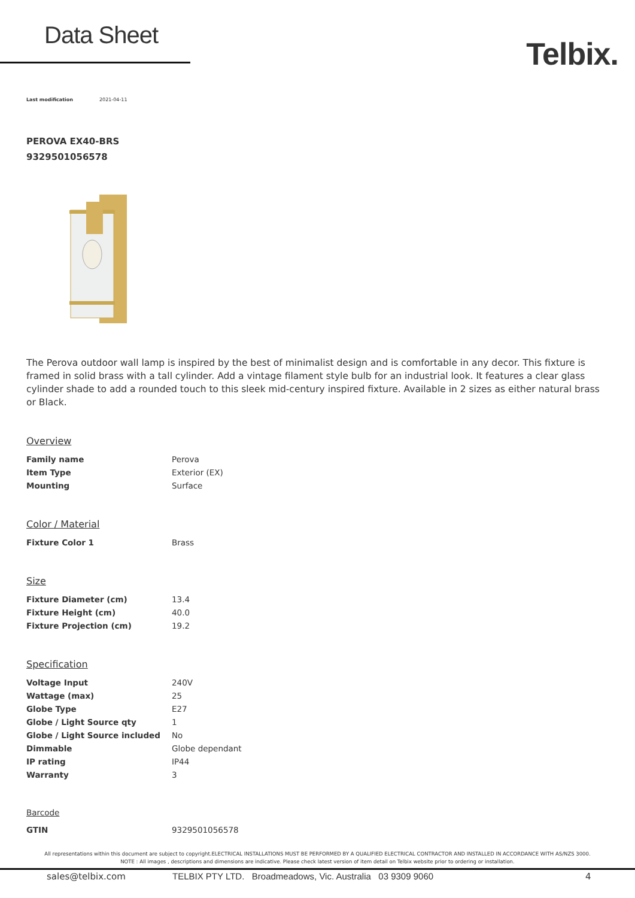Data Sheet
Telbix.
Last modification 2021-04-11
PEROVA EX40-BRS
9329501056578
The Perova outdoor wall lamp is inspired by the best of minimalist design and is comfortable in any decor. This fixture is framed in solid brass with a tall cylinder. Add a vintage filament style bulb for an industrial look. It features a clear glass cylinder shade to add a rounded touch to this sleek mid-century inspired fixture. Available in 2 sizes as either natural brass or Black.
Overview
| Family name | Perova |
| Item Type | Exterior (EX) |
| Mounting | Surface |
Color / Material
| Fixture Color 1 | Brass |
Size
| Fixture Diameter (cm) | 13.4 |
| Fixture Height (cm) | 40.0 |
| Fixture Projection (cm) | 19.2 |
Specification
| Voltage Input | 240V |
| Wattage (max) | 25 |
| Globe Type | E27 |
| Globe / Light Source qty | 1 |
| Globe / Light Source included | No |
| Dimmable | Globe dependant |
| IP rating | IP44 |
| Warranty | 3 |
Barcode
| GTIN | 9329501056578 |
All representations within this document are subject to copyright.ELECTRICAL INSTALLATIONS MUST BE PERFORMED BY A QUALIFIED ELECTRICAL CONTRACTOR AND INSTALLED IN ACCORDANCE WITH AS/NZS 3000.
NOTE : All images , descriptions and dimensions are indicative. Please check latest version of item detail on Telbix website prior to ordering or installation.
sales@telbix.com TELBIX PTY LTD. Broadmeadows, Vic. Australia 03 9309 9060 4